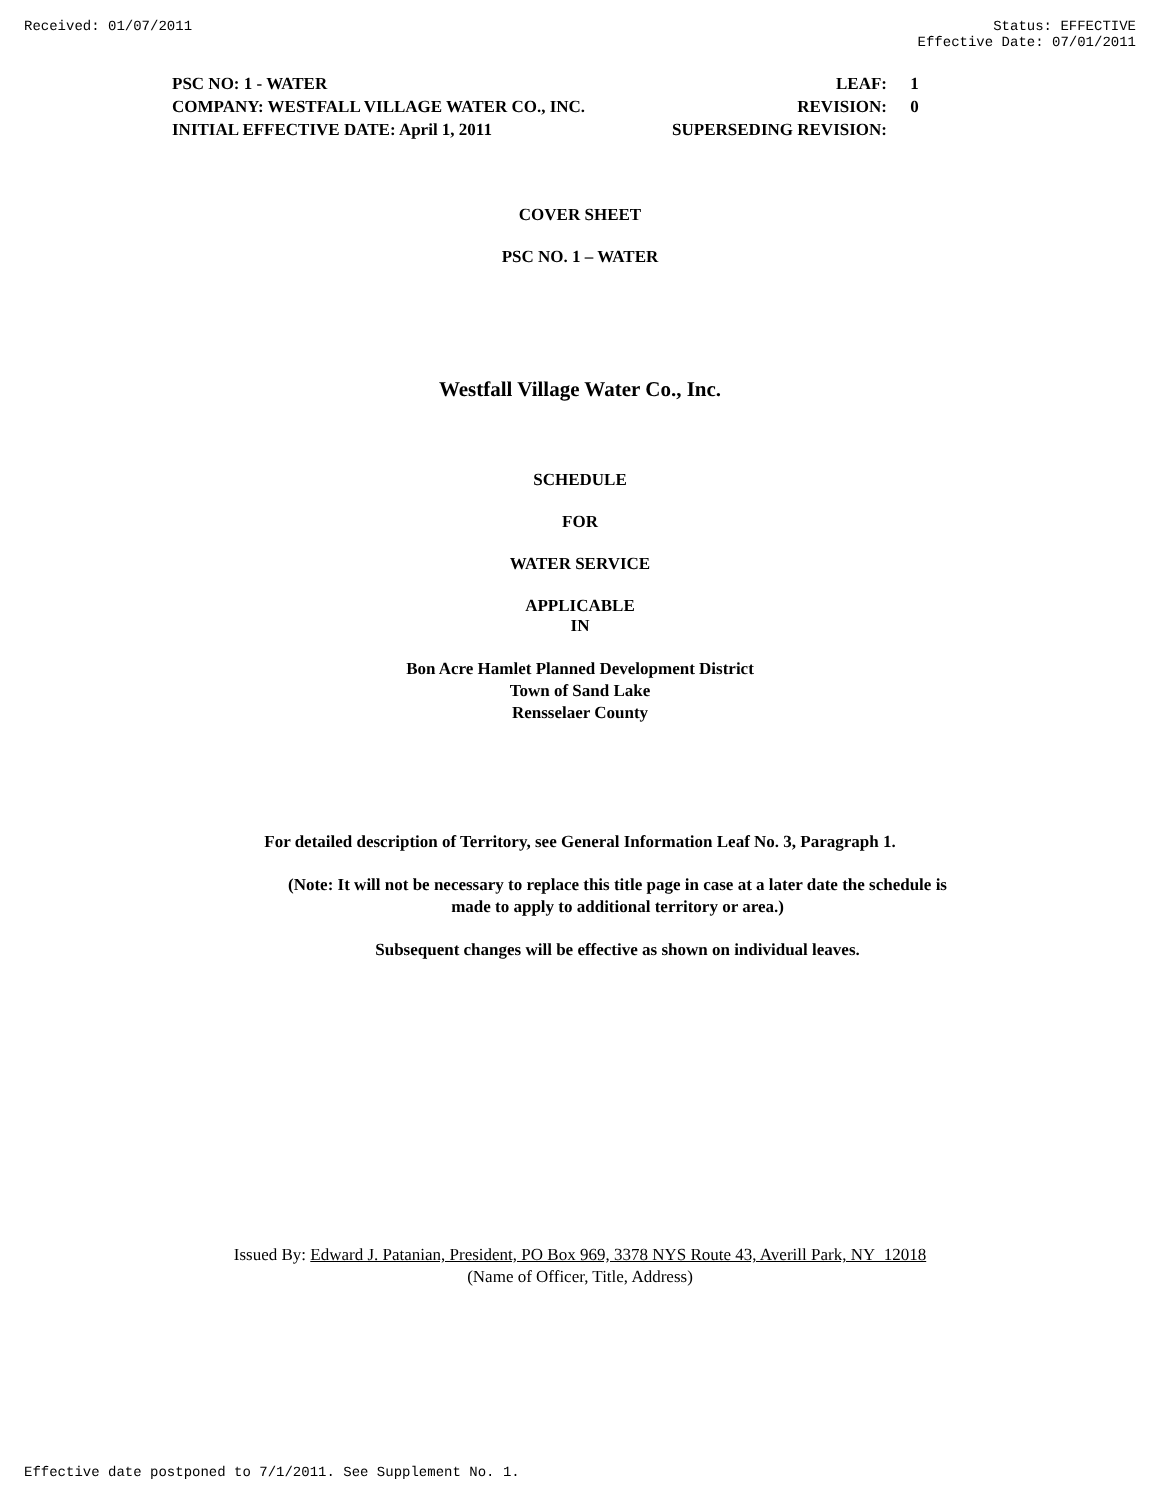Received: 01/07/2011 Status: EFFECTIVE
Effective Date: 07/01/2011
PSC NO: 1 - WATER LEAF: 1
COMPANY: WESTFALL VILLAGE WATER CO., INC. REVISION: 0
INITIAL EFFECTIVE DATE: April 1, 2011 SUPERSEDING REVISION:
COVER SHEET
PSC NO. 1 – WATER
Westfall Village Water Co., Inc.
SCHEDULE
FOR
WATER SERVICE
APPLICABLE
IN
Bon Acre Hamlet Planned Development District
Town of Sand Lake
Rensselaer County
For detailed description of Territory, see General Information Leaf No. 3, Paragraph 1.
(Note: It will not be necessary to replace this title page in case at a later date the schedule is
made to apply to additional territory or area.)
Subsequent changes will be effective as shown on individual leaves.
Issued By: Edward J. Patanian, President, PO Box 969, 3378 NYS Route 43, Averill Park, NY 12018
(Name of Officer, Title, Address)
Effective date postponed to 7/1/2011. See Supplement No. 1.